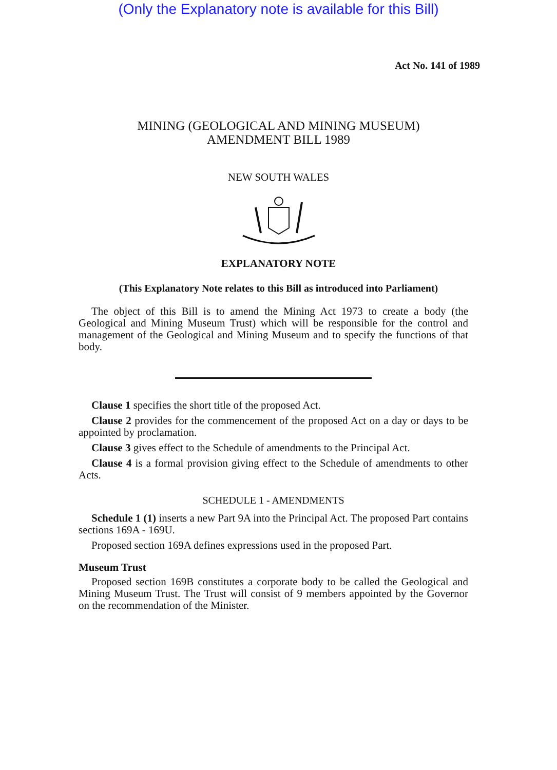(Only the Explanatory note is available for this Bill)
Act No. 141 of 1989
MINING (GEOLOGICAL AND MINING MUSEUM)
AMENDMENT BILL 1989
NEW SOUTH WALES
EXPLANATORY NOTE
(This Explanatory Note relates to this Bill as introduced into Parliament)
The object of this Bill is to amend the Mining Act 1973 to create a body (the Geological and Mining Museum Trust) which will be responsible for the control and management of the Geological and Mining Museum and to specify the functions of that body.
Clause 1 specifies the short title of the proposed Act.
Clause 2 provides for the commencement of the proposed Act on a day or days to be appointed by proclamation.
Clause 3 gives effect to the Schedule of amendments to the Principal Act.
Clause 4 is a formal provision giving effect to the Schedule of amendments to other Acts.
SCHEDULE 1 - AMENDMENTS
Schedule 1 (1) inserts a new Part 9A into the Principal Act. The proposed Part contains sections 169A - 169U.
Proposed section 169A defines expressions used in the proposed Part.
Museum Trust
Proposed section 169B constitutes a corporate body to be called the Geological and Mining Museum Trust. The Trust will consist of 9 members appointed by the Governor on the recommendation of the Minister.